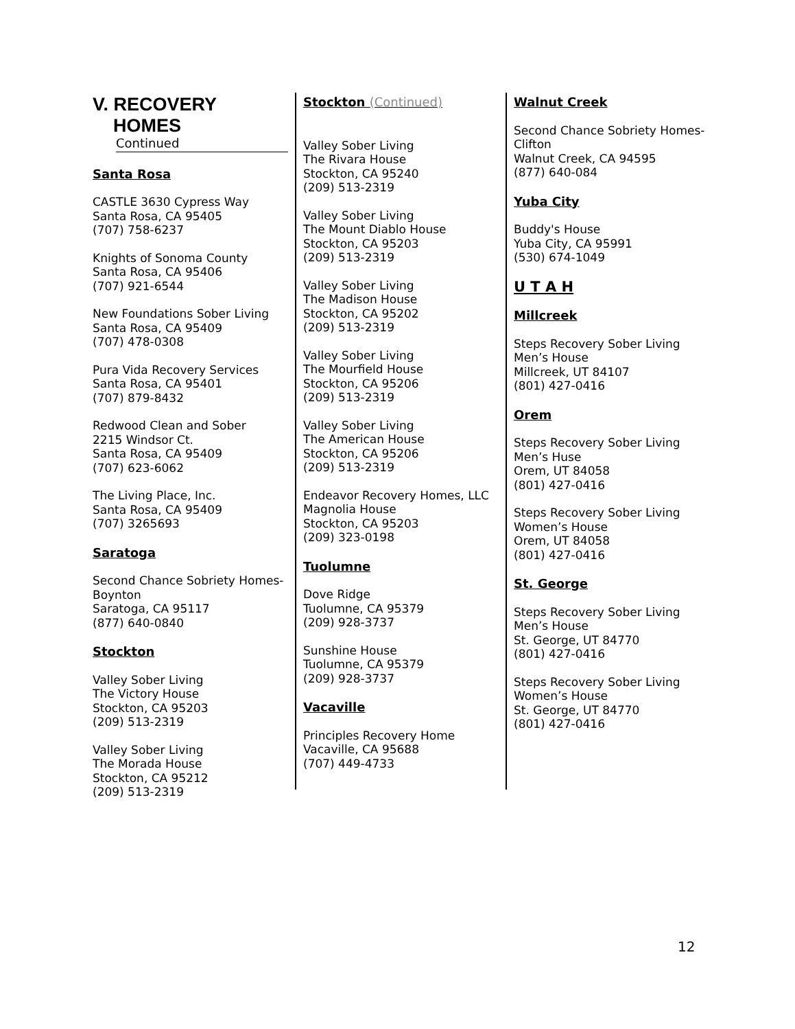V. RECOVERY
HOMES
Continued
Santa Rosa
CASTLE 3630 Cypress Way
Santa Rosa, CA 95405
(707) 758-6237
Knights of Sonoma County
Santa Rosa, CA 95406
(707) 921-6544
New Foundations Sober Living
Santa Rosa, CA 95409
(707) 478-0308
Pura Vida Recovery Services
Santa Rosa, CA 95401
(707) 879-8432
Redwood Clean and Sober
2215 Windsor Ct.
Santa Rosa, CA 95409
(707) 623-6062
The Living Place, Inc.
Santa Rosa, CA 95409
(707) 3265693
Saratoga
Second Chance Sobriety Homes-Boynton
Saratoga, CA 95117
(877) 640-0840
Stockton
Valley Sober Living
The Victory House
Stockton, CA 95203
(209) 513-2319
Valley Sober Living
The Morada House
Stockton, CA 95212
(209) 513-2319
Stockton (Continued)
Valley Sober Living
The Rivara House
Stockton, CA 95240
(209) 513-2319
Valley Sober Living
The Mount Diablo House
Stockton, CA 95203
(209) 513-2319
Valley Sober Living
The Madison House
Stockton, CA 95202
(209) 513-2319
Valley Sober Living
The Mourfield House
Stockton, CA 95206
(209) 513-2319
Valley Sober Living
The American House
Stockton, CA 95206
(209) 513-2319
Endeavor Recovery Homes, LLC
Magnolia House
Stockton, CA 95203
(209) 323-0198
Tuolumne
Dove Ridge
Tuolumne, CA 95379
(209) 928-3737
Sunshine House
Tuolumne, CA 95379
(209) 928-3737
Vacaville
Principles Recovery Home
Vacaville, CA 95688
(707) 449-4733
Walnut Creek
Second Chance Sobriety Homes-Clifton
Walnut Creek, CA 94595
(877) 640-084
Yuba City
Buddy's House
Yuba City, CA 95991
(530) 674-1049
U T A H
Millcreek
Steps Recovery Sober Living
Men’s House
Millcreek, UT 84107
(801) 427-0416
Orem
Steps Recovery Sober Living
Men’s Huse
Orem, UT 84058
(801) 427-0416
Steps Recovery Sober Living
Women’s House
Orem, UT 84058
(801) 427-0416
St. George
Steps Recovery Sober Living
Men’s House
St. George, UT 84770
(801) 427-0416
Steps Recovery Sober Living
Women’s House
St. George, UT 84770
(801) 427-0416
12